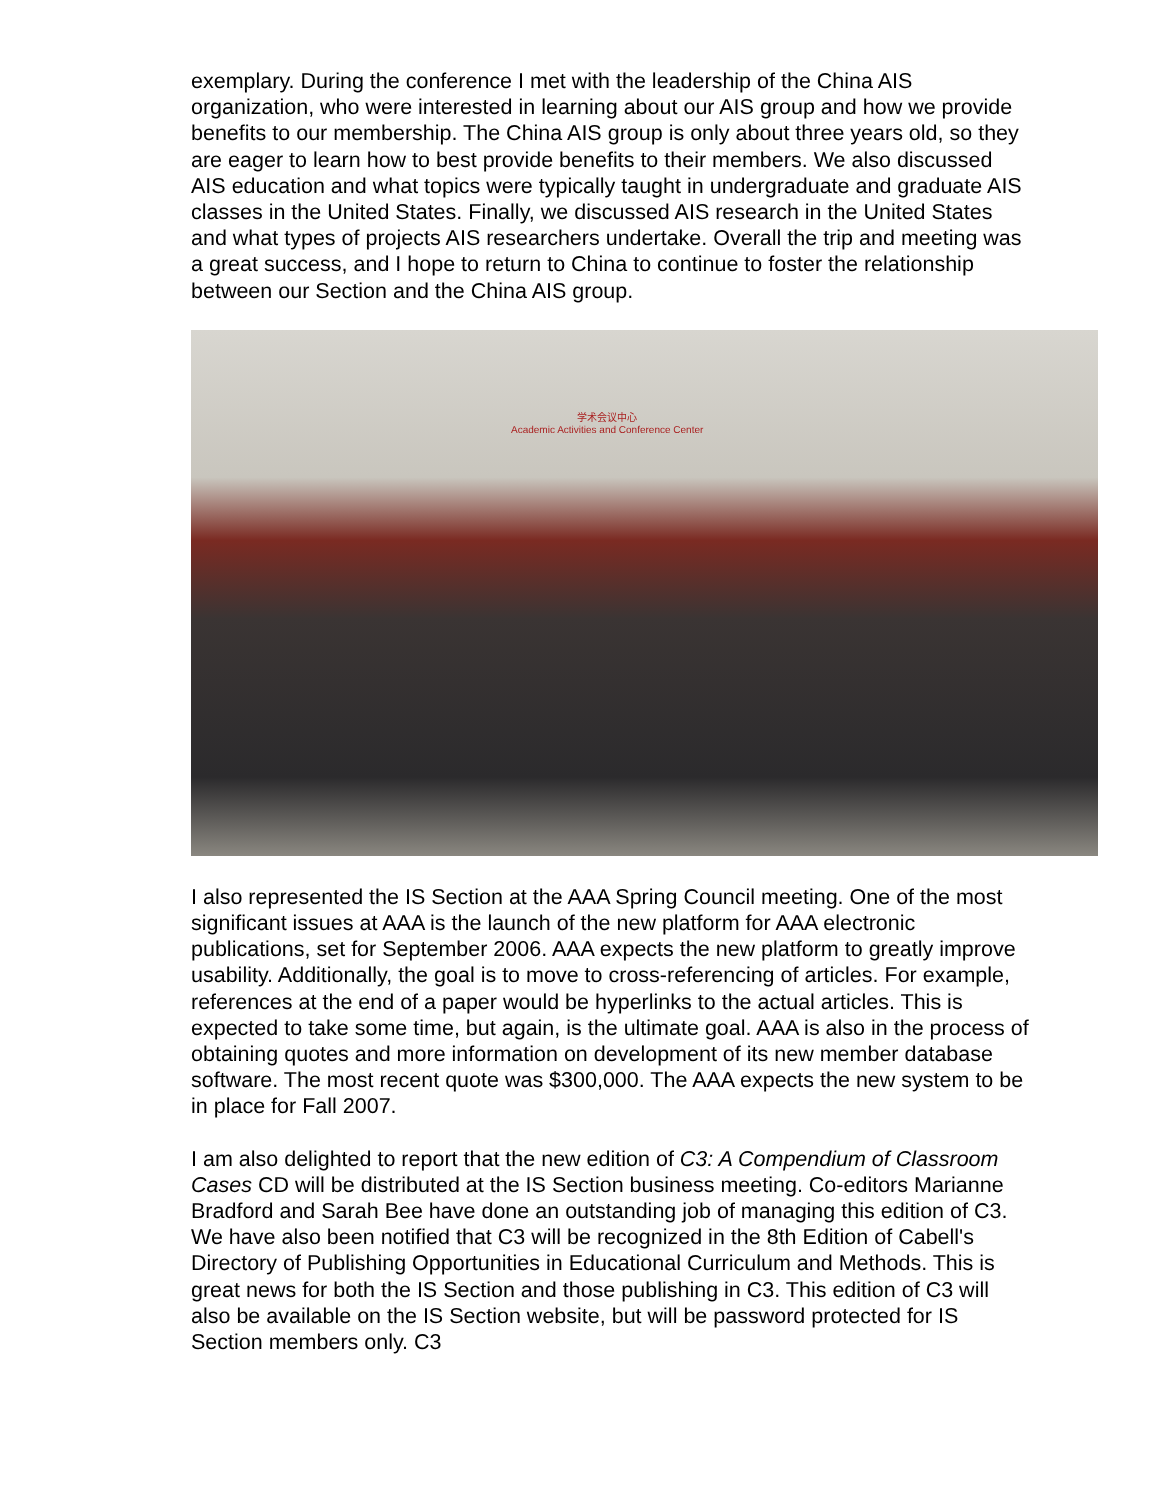exemplary. During the conference I met with the leadership of the China AIS organization, who were interested in learning about our AIS group and how we provide benefits to our membership. The China AIS group is only about three years old, so they are eager to learn how to best provide benefits to their members. We also discussed AIS education and what topics were typically taught in undergraduate and graduate AIS classes in the United States. Finally, we discussed AIS research in the United States and what types of projects AIS researchers undertake. Overall the trip and meeting was a great success, and I hope to return to China to continue to foster the relationship between our Section and the China AIS group.
学术会议中心
Academic Activities and Conference Center
I also represented the IS Section at the AAA Spring Council meeting. One of the most significant issues at AAA is the launch of the new platform for AAA electronic publications, set for September 2006. AAA expects the new platform to greatly improve usability. Additionally, the goal is to move to cross-referencing of articles. For example, references at the end of a paper would be hyperlinks to the actual articles. This is expected to take some time, but again, is the ultimate goal. AAA is also in the process of obtaining quotes and more information on development of its new member database software. The most recent quote was $300,000. The AAA expects the new system to be in place for Fall 2007.
I am also delighted to report that the new edition of C3: A Compendium of Classroom Cases CD will be distributed at the IS Section business meeting. Co-editors Marianne Bradford and Sarah Bee have done an outstanding job of managing this edition of C3. We have also been notified that C3 will be recognized in the 8th Edition of Cabell's Directory of Publishing Opportunities in Educational Curriculum and Methods. This is great news for both the IS Section and those publishing in C3. This edition of C3 will also be available on the IS Section website, but will be password protected for IS Section members only. C3